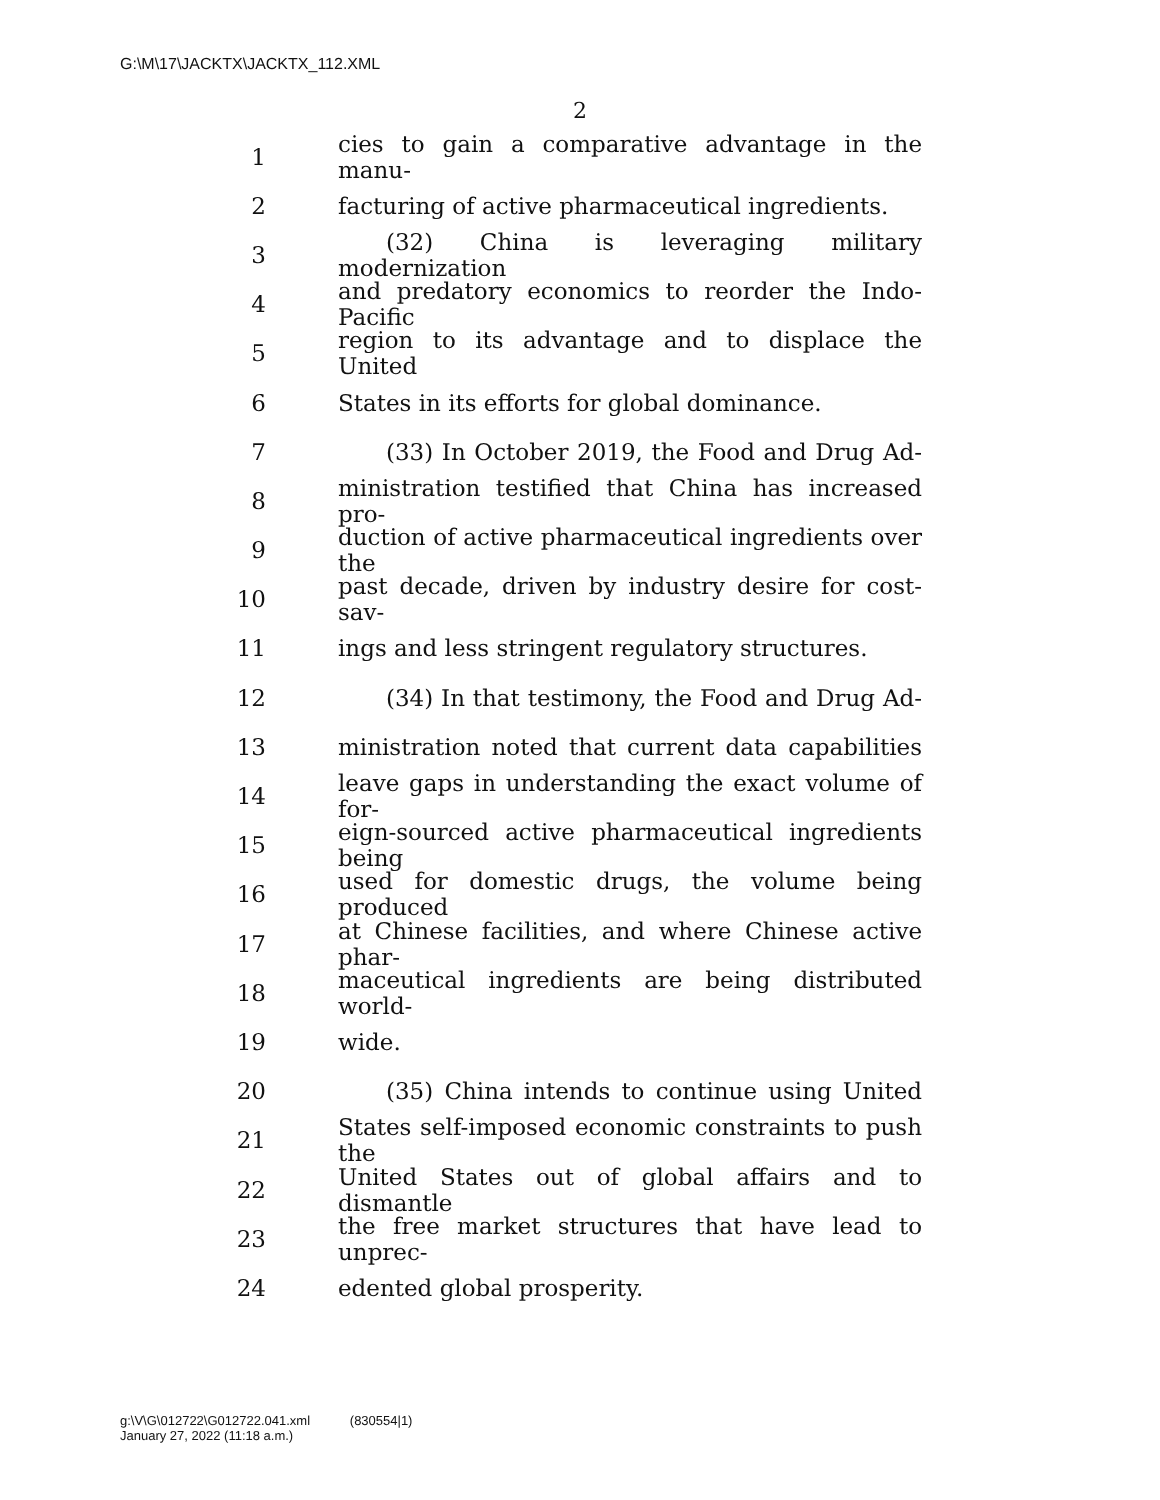G:\M\17\JACKTX\JACKTX_112.XML
2
1 cies to gain a comparative advantage in the manu-
2 facturing of active pharmaceutical ingredients.
3 (32) China is leveraging military modernization
4 and predatory economics to reorder the Indo-Pacific
5 region to its advantage and to displace the United
6 States in its efforts for global dominance.
7 (33) In October 2019, the Food and Drug Ad-
8 ministration testified that China has increased pro-
9 duction of active pharmaceutical ingredients over the
10 past decade, driven by industry desire for cost-sav-
11 ings and less stringent regulatory structures.
12 (34) In that testimony, the Food and Drug Ad-
13 ministration noted that current data capabilities
14 leave gaps in understanding the exact volume of for-
15 eign-sourced active pharmaceutical ingredients being
16 used for domestic drugs, the volume being produced
17 at Chinese facilities, and where Chinese active phar-
18 maceutical ingredients are being distributed world-
19 wide.
20 (35) China intends to continue using United
21 States self-imposed economic constraints to push the
22 United States out of global affairs and to dismantle
23 the free market structures that have lead to unprec-
24 edented global prosperity.
g:\V\G\012722\G012722.041.xml (830554|1)
January 27, 2022 (11:18 a.m.)